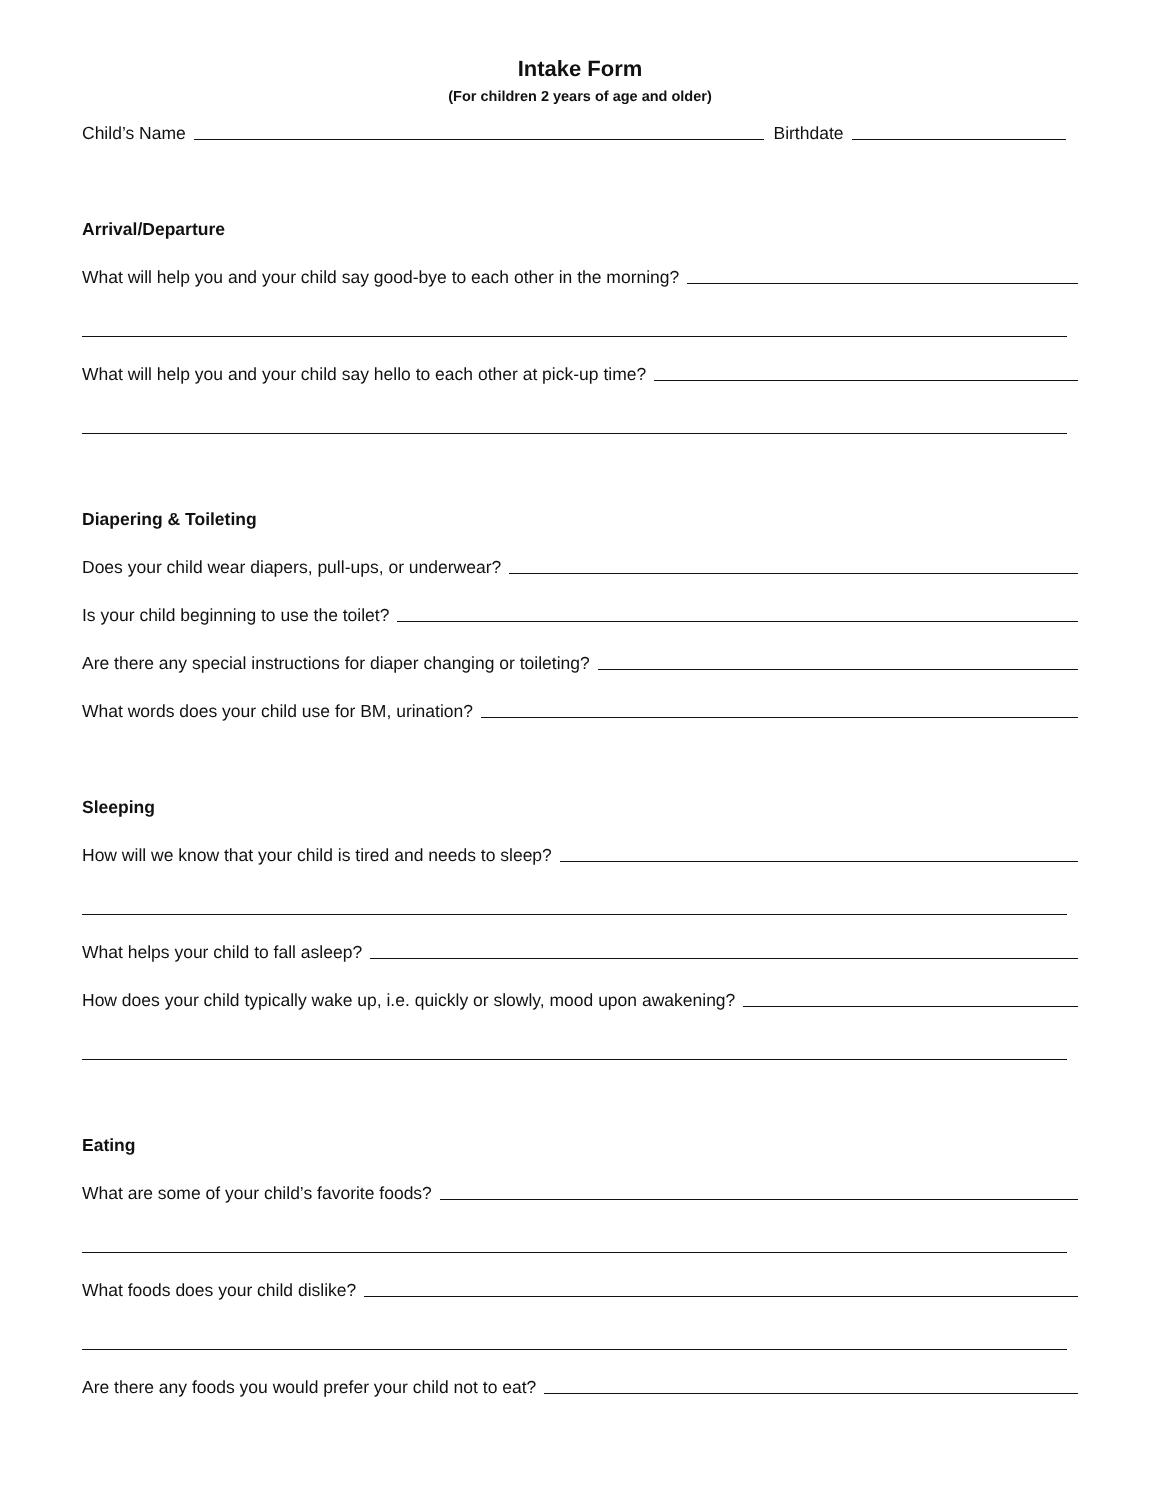Intake Form
(For children 2 years of age and older)
Child’s Name Birthdate
Arrival/Departure
What will help you and your child say good-bye to each other in the morning?
What will help you and your child say hello to each other at pick-up time?
Diapering & Toileting
Does your child wear diapers, pull-ups, or underwear?
Is your child beginning to use the toilet?
Are there any special instructions for diaper changing or toileting?
What words does your child use for BM, urination?
Sleeping
How will we know that your child is tired and needs to sleep?
What helps your child to fall asleep?
How does your child typically wake up, i.e. quickly or slowly, mood upon awakening?
Eating
What are some of your child’s favorite foods?
What foods does your child dislike?
Are there any foods you would prefer your child not to eat?